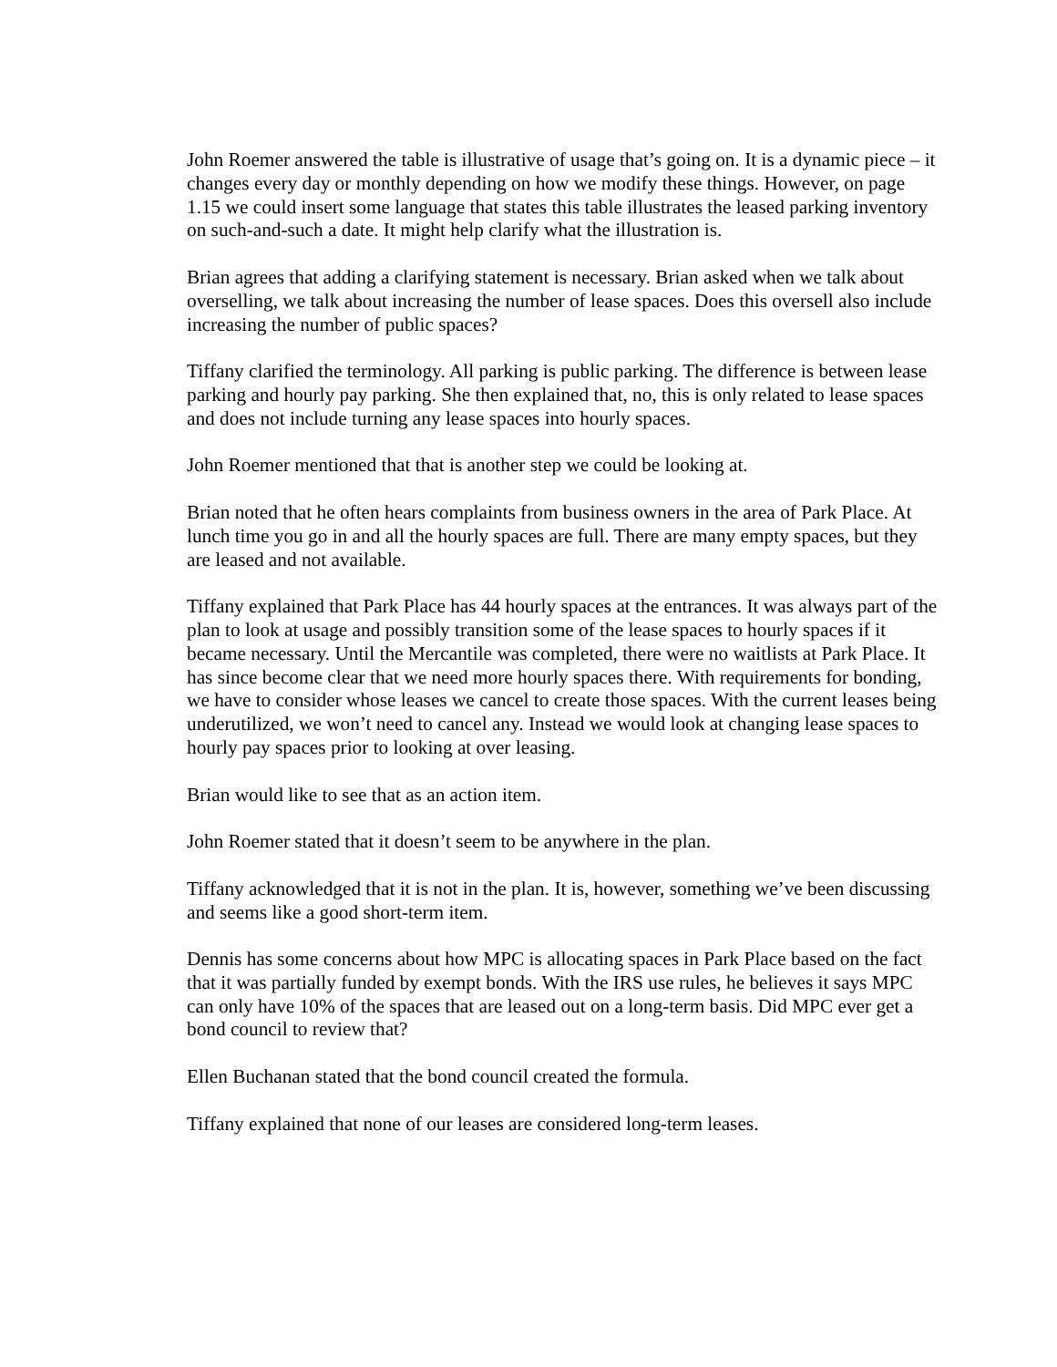John Roemer answered the table is illustrative of usage that’s going on. It is a dynamic piece – it changes every day or monthly depending on how we modify these things. However, on page 1.15 we could insert some language that states this table illustrates the leased parking inventory on such-and-such a date. It might help clarify what the illustration is.
Brian agrees that adding a clarifying statement is necessary. Brian asked when we talk about overselling, we talk about increasing the number of lease spaces. Does this oversell also include increasing the number of public spaces?
Tiffany clarified the terminology. All parking is public parking. The difference is between lease parking and hourly pay parking. She then explained that, no, this is only related to lease spaces and does not include turning any lease spaces into hourly spaces.
John Roemer mentioned that that is another step we could be looking at.
Brian noted that he often hears complaints from business owners in the area of Park Place. At lunch time you go in and all the hourly spaces are full. There are many empty spaces, but they are leased and not available.
Tiffany explained that Park Place has 44 hourly spaces at the entrances. It was always part of the plan to look at usage and possibly transition some of the lease spaces to hourly spaces if it became necessary. Until the Mercantile was completed, there were no waitlists at Park Place. It has since become clear that we need more hourly spaces there. With requirements for bonding, we have to consider whose leases we cancel to create those spaces. With the current leases being underutilized, we won’t need to cancel any. Instead we would look at changing lease spaces to hourly pay spaces prior to looking at over leasing.
Brian would like to see that as an action item.
John Roemer stated that it doesn’t seem to be anywhere in the plan.
Tiffany acknowledged that it is not in the plan. It is, however, something we’ve been discussing and seems like a good short-term item.
Dennis has some concerns about how MPC is allocating spaces in Park Place based on the fact that it was partially funded by exempt bonds. With the IRS use rules, he believes it says MPC can only have 10% of the spaces that are leased out on a long-term basis. Did MPC ever get a bond council to review that?
Ellen Buchanan stated that the bond council created the formula.
Tiffany explained that none of our leases are considered long-term leases.